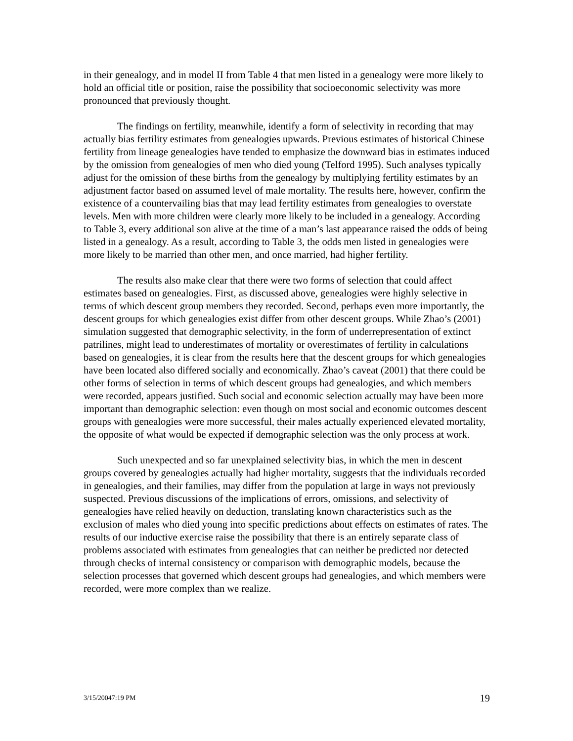in their genealogy, and in model II from Table 4 that men listed in a genealogy were more likely to hold an official title or position, raise the possibility that socioeconomic selectivity was more pronounced that previously thought.
The findings on fertility, meanwhile, identify a form of selectivity in recording that may actually bias fertility estimates from genealogies upwards. Previous estimates of historical Chinese fertility from lineage genealogies have tended to emphasize the downward bias in estimates induced by the omission from genealogies of men who died young (Telford 1995). Such analyses typically adjust for the omission of these births from the genealogy by multiplying fertility estimates by an adjustment factor based on assumed level of male mortality. The results here, however, confirm the existence of a countervailing bias that may lead fertility estimates from genealogies to overstate levels. Men with more children were clearly more likely to be included in a genealogy. According to Table 3, every additional son alive at the time of a man’s last appearance raised the odds of being listed in a genealogy. As a result, according to Table 3, the odds men listed in genealogies were more likely to be married than other men, and once married, had higher fertility.
The results also make clear that there were two forms of selection that could affect estimates based on genealogies. First, as discussed above, genealogies were highly selective in terms of which descent group members they recorded. Second, perhaps even more importantly, the descent groups for which genealogies exist differ from other descent groups. While Zhao’s (2001) simulation suggested that demographic selectivity, in the form of underrepresentation of extinct patrilines, might lead to underestimates of mortality or overestimates of fertility in calculations based on genealogies, it is clear from the results here that the descent groups for which genealogies have been located also differed socially and economically. Zhao’s caveat (2001) that there could be other forms of selection in terms of which descent groups had genealogies, and which members were recorded, appears justified. Such social and economic selection actually may have been more important than demographic selection: even though on most social and economic outcomes descent groups with genealogies were more successful, their males actually experienced elevated mortality, the opposite of what would be expected if demographic selection was the only process at work.
Such unexpected and so far unexplained selectivity bias, in which the men in descent groups covered by genealogies actually had higher mortality, suggests that the individuals recorded in genealogies, and their families, may differ from the population at large in ways not previously suspected. Previous discussions of the implications of errors, omissions, and selectivity of genealogies have relied heavily on deduction, translating known characteristics such as the exclusion of males who died young into specific predictions about effects on estimates of rates. The results of our inductive exercise raise the possibility that there is an entirely separate class of problems associated with estimates from genealogies that can neither be predicted nor detected through checks of internal consistency or comparison with demographic models, because the selection processes that governed which descent groups had genealogies, and which members were recorded, were more complex than we realize.
3/15/20047:19 PM 19